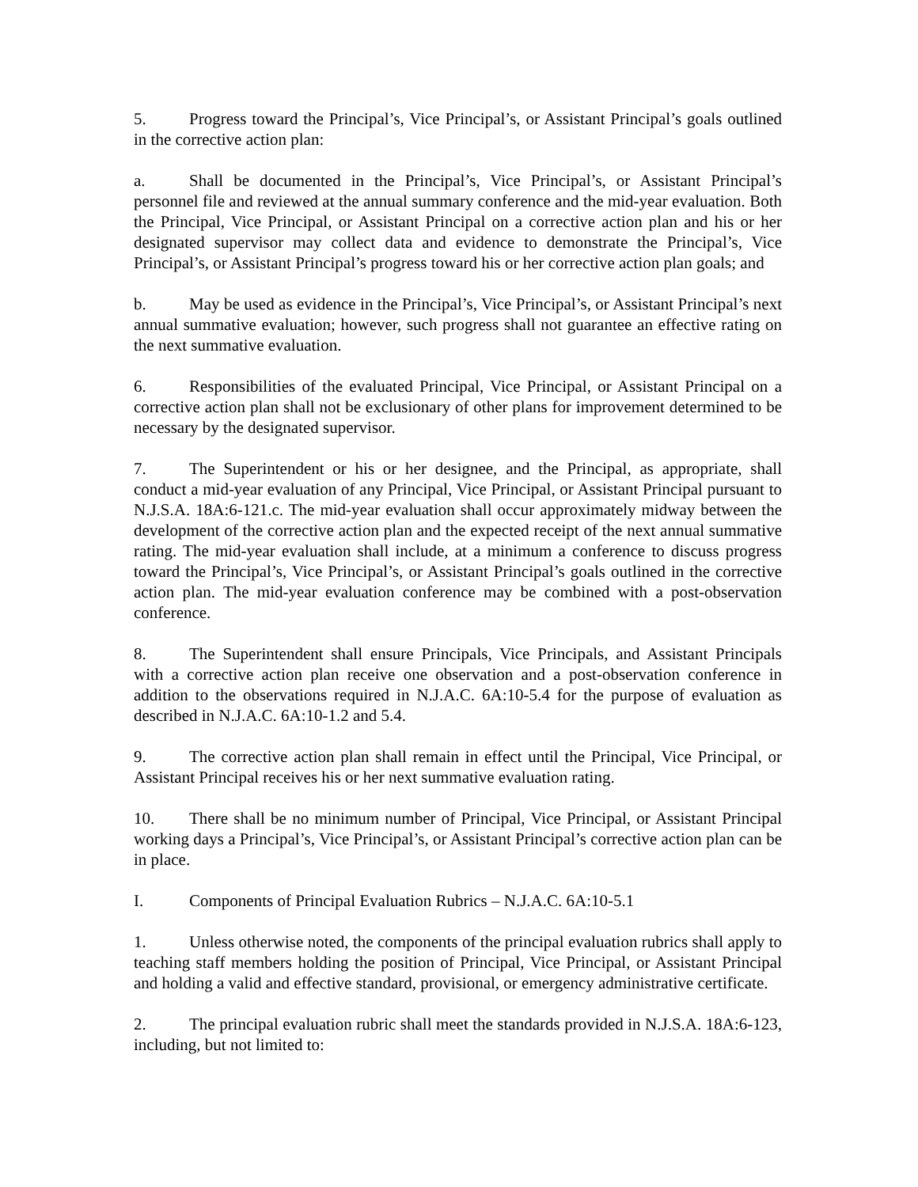5. Progress toward the Principal’s, Vice Principal’s, or Assistant Principal’s goals outlined in the corrective action plan:
a. Shall be documented in the Principal’s, Vice Principal’s, or Assistant Principal’s personnel file and reviewed at the annual summary conference and the mid-year evaluation. Both the Principal, Vice Principal, or Assistant Principal on a corrective action plan and his or her designated supervisor may collect data and evidence to demonstrate the Principal’s, Vice Principal’s, or Assistant Principal’s progress toward his or her corrective action plan goals; and
b. May be used as evidence in the Principal’s, Vice Principal’s, or Assistant Principal’s next annual summative evaluation; however, such progress shall not guarantee an effective rating on the next summative evaluation.
6. Responsibilities of the evaluated Principal, Vice Principal, or Assistant Principal on a corrective action plan shall not be exclusionary of other plans for improvement determined to be necessary by the designated supervisor.
7. The Superintendent or his or her designee, and the Principal, as appropriate, shall conduct a mid-year evaluation of any Principal, Vice Principal, or Assistant Principal pursuant to N.J.S.A. 18A:6-121.c. The mid-year evaluation shall occur approximately midway between the development of the corrective action plan and the expected receipt of the next annual summative rating. The mid-year evaluation shall include, at a minimum a conference to discuss progress toward the Principal’s, Vice Principal’s, or Assistant Principal’s goals outlined in the corrective action plan. The mid-year evaluation conference may be combined with a post-observation conference.
8. The Superintendent shall ensure Principals, Vice Principals, and Assistant Principals with a corrective action plan receive one observation and a post-observation conference in addition to the observations required in N.J.A.C. 6A:10-5.4 for the purpose of evaluation as described in N.J.A.C. 6A:10-1.2 and 5.4.
9. The corrective action plan shall remain in effect until the Principal, Vice Principal, or Assistant Principal receives his or her next summative evaluation rating.
10. There shall be no minimum number of Principal, Vice Principal, or Assistant Principal working days a Principal’s, Vice Principal’s, or Assistant Principal’s corrective action plan can be in place.
I. Components of Principal Evaluation Rubrics – N.J.A.C. 6A:10-5.1
1. Unless otherwise noted, the components of the principal evaluation rubrics shall apply to teaching staff members holding the position of Principal, Vice Principal, or Assistant Principal and holding a valid and effective standard, provisional, or emergency administrative certificate.
2. The principal evaluation rubric shall meet the standards provided in N.J.S.A. 18A:6-123, including, but not limited to: